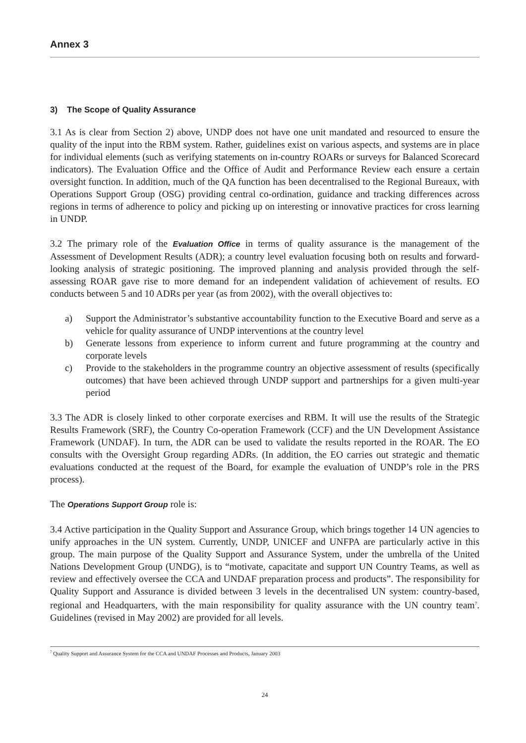Annex 3
3) The Scope of Quality Assurance
3.1 As is clear from Section 2) above, UNDP does not have one unit mandated and resourced to ensure the quality of the input into the RBM system. Rather, guidelines exist on various aspects, and systems are in place for individual elements (such as verifying statements on in-country ROARs or surveys for Balanced Scorecard indicators). The Evaluation Office and the Office of Audit and Performance Review each ensure a certain oversight function. In addition, much of the QA function has been decentralised to the Regional Bureaux, with Operations Support Group (OSG) providing central co-ordination, guidance and tracking differences across regions in terms of adherence to policy and picking up on interesting or innovative practices for cross learning in UNDP.
3.2 The primary role of the Evaluation Office in terms of quality assurance is the management of the Assessment of Development Results (ADR); a country level evaluation focusing both on results and forward-looking analysis of strategic positioning. The improved planning and analysis provided through the self-assessing ROAR gave rise to more demand for an independent validation of achievement of results. EO conducts between 5 and 10 ADRs per year (as from 2002), with the overall objectives to:
a) Support the Administrator’s substantive accountability function to the Executive Board and serve as a vehicle for quality assurance of UNDP interventions at the country level
b) Generate lessons from experience to inform current and future programming at the country and corporate levels
c) Provide to the stakeholders in the programme country an objective assessment of results (specifically outcomes) that have been achieved through UNDP support and partnerships for a given multi-year period
3.3 The ADR is closely linked to other corporate exercises and RBM. It will use the results of the Strategic Results Framework (SRF), the Country Co-operation Framework (CCF) and the UN Development Assistance Framework (UNDAF). In turn, the ADR can be used to validate the results reported in the ROAR. The EO consults with the Oversight Group regarding ADRs. (In addition, the EO carries out strategic and thematic evaluations conducted at the request of the Board, for example the evaluation of UNDP’s role in the PRS process).
The Operations Support Group role is:
3.4 Active participation in the Quality Support and Assurance Group, which brings together 14 UN agencies to unify approaches in the UN system. Currently, UNDP, UNICEF and UNFPA are particularly active in this group. The main purpose of the Quality Support and Assurance System, under the umbrella of the United Nations Development Group (UNDG), is to “motivate, capacitate and support UN Country Teams, as well as review and effectively oversee the CCA and UNDAF preparation process and products”. The responsibility for Quality Support and Assurance is divided between 3 levels in the decentralised UN system: country-based, regional and Headquarters, with the main responsibility for quality assurance with the UN country team<sup>7</sup>. Guidelines (revised in May 2002) are provided for all levels.
<sup>7</sup> Quality Support and Assurance System for the CCA and UNDAF Processes and Products, January 2003
24